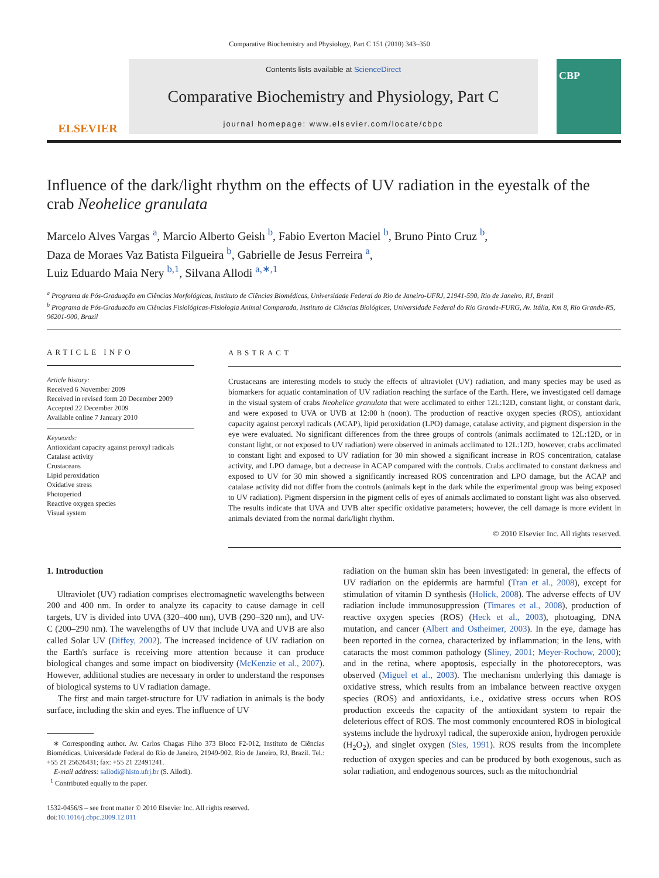Comparative Biochemistry and Physiology, Part C 151 (2010) 343–350
ELSEVIER
Contents lists available at ScienceDirect
Comparative Biochemistry and Physiology, Part C
journal homepage: www.elsevier.com/locate/cbpc
CBP
Influence of the dark/light rhythm on the effects of UV radiation in the eyestalk of the crab Neohelice granulata
Marcelo Alves Vargas <sup>a</sup>, Marcio Alberto Geish <sup>b</sup>, Fabio Everton Maciel <sup>b</sup>, Bruno Pinto Cruz <sup>b</sup>,
Daza de Moraes Vaz Batista Filgueira <sup>b</sup>, Gabrielle de Jesus Ferreira <sup>a</sup>,
Luiz Eduardo Maia Nery <sup>b,1</sup>, Silvana Allodi <sup>a,∗,1</sup>
<sup>a</sup> Programa de Pós-Graduação em Ciências Morfológicas, Instituto de Ciências Biomédicas, Universidade Federal do Rio de Janeiro-UFRJ, 21941-590, Rio de Janeiro, RJ, Brazil
<sup>b</sup> Programa de Pós-Graduacão em Ciências Fisiológicas-Fisiologia Animal Comparada, Instituto de Ciências Biológicas, Universidade Federal do Rio Grande-FURG, Av. Itália, Km 8, Rio Grande-RS, 96201-900, Brazil
ARTICLE INFO
Article history:
Received 6 November 2009
Received in revised form 20 December 2009
Accepted 22 December 2009
Available online 7 January 2010
Keywords:
Antioxidant capacity against peroxyl radicals
Catalase activity
Crustaceans
Lipid peroxidation
Oxidative stress
Photoperiod
Reactive oxygen species
Visual system
ABSTRACT
Crustaceans are interesting models to study the effects of ultraviolet (UV) radiation, and many species may be used as biomarkers for aquatic contamination of UV radiation reaching the surface of the Earth. Here, we investigated cell damage in the visual system of crabs Neohelice granulata that were acclimated to either 12L:12D, constant light, or constant dark, and were exposed to UVA or UVB at 12:00 h (noon). The production of reactive oxygen species (ROS), antioxidant capacity against peroxyl radicals (ACAP), lipid peroxidation (LPO) damage, catalase activity, and pigment dispersion in the eye were evaluated. No significant differences from the three groups of controls (animals acclimated to 12L:12D, or in constant light, or not exposed to UV radiation) were observed in animals acclimated to 12L:12D, however, crabs acclimated to constant light and exposed to UV radiation for 30 min showed a significant increase in ROS concentration, catalase activity, and LPO damage, but a decrease in ACAP compared with the controls. Crabs acclimated to constant darkness and exposed to UV for 30 min showed a significantly increased ROS concentration and LPO damage, but the ACAP and catalase activity did not differ from the controls (animals kept in the dark while the experimental group was being exposed to UV radiation). Pigment dispersion in the pigment cells of eyes of animals acclimated to constant light was also observed. The results indicate that UVA and UVB alter specific oxidative parameters; however, the cell damage is more evident in animals deviated from the normal dark/light rhythm.
© 2010 Elsevier Inc. All rights reserved.
1. Introduction
Ultraviolet (UV) radiation comprises electromagnetic wavelengths between 200 and 400 nm. In order to analyze its capacity to cause damage in cell targets, UV is divided into UVA (320–400 nm), UVB (290–320 nm), and UV-C (200–290 nm). The wavelengths of UV that include UVA and UVB are also called Solar UV (Diffey, 2002). The increased incidence of UV radiation on the Earth's surface is receiving more attention because it can produce biological changes and some impact on biodiversity (McKenzie et al., 2007). However, additional studies are necessary in order to understand the responses of biological systems to UV radiation damage.
The first and main target-structure for UV radiation in animals is the body surface, including the skin and eyes. The influence of UV
∗ Corresponding author. Av. Carlos Chagas Filho 373 Bloco F2-012, Instituto de Ciências Biomédicas, Universidade Federal do Rio de Janeiro, 21949-902, Rio de Janeiro, RJ, Brazil. Tel.: +55 21 25626431; fax: +55 21 22491241.
E-mail address: sallodi@histo.ufrj.br (S. Allodi).
<sup>1</sup> Contributed equally to the paper.
1532-0456/$ – see front matter © 2010 Elsevier Inc. All rights reserved.
doi:10.1016/j.cbpc.2009.12.011
radiation on the human skin has been investigated: in general, the effects of UV radiation on the epidermis are harmful (Tran et al., 2008), except for stimulation of vitamin D synthesis (Holick, 2008). The adverse effects of UV radiation include immunosuppression (Timares et al., 2008), production of reactive oxygen species (ROS) (Heck et al., 2003), photoaging, DNA mutation, and cancer (Albert and Ostheimer, 2003). In the eye, damage has been reported in the cornea, characterized by inflammation; in the lens, with cataracts the most common pathology (Sliney, 2001; Meyer-Rochow, 2000); and in the retina, where apoptosis, especially in the photoreceptors, was observed (Miguel et al., 2003). The mechanism underlying this damage is oxidative stress, which results from an imbalance between reactive oxygen species (ROS) and antioxidants, i.e., oxidative stress occurs when ROS production exceeds the capacity of the antioxidant system to repair the deleterious effect of ROS. The most commonly encountered ROS in biological systems include the hydroxyl radical, the superoxide anion, hydrogen peroxide (H<sub>2</sub>O<sub>2</sub>), and singlet oxygen (Sies, 1991). ROS results from the incomplete reduction of oxygen species and can be produced by both exogenous, such as solar radiation, and endogenous sources, such as the mitochondrial